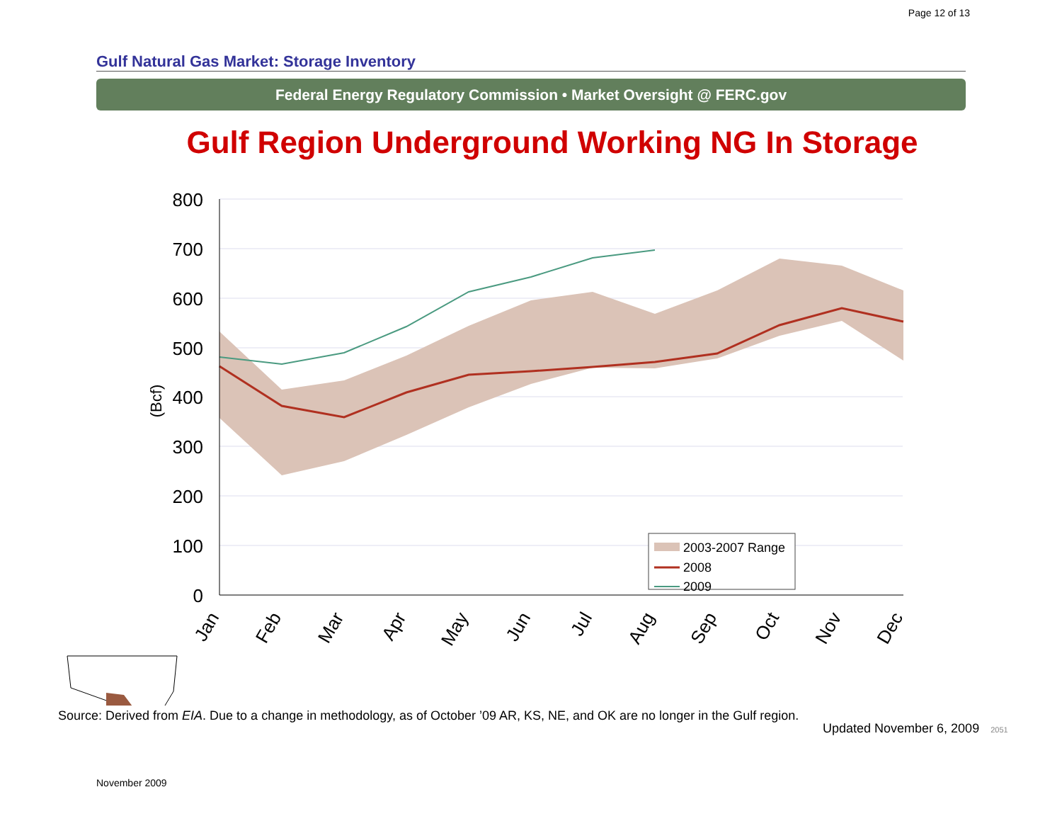Page 12 of 13
Gulf Natural Gas Market: Storage Inventory
Federal Energy Regulatory Commission • Market Oversight @ FERC.gov
Gulf Region Underground Working NG In Storage
800
700
600
500
400
300
200
100
0
(Bcf)
Jan
Feb
Mar
Apr
May
Jun
Jul
Aug
Sep
Oct
Nov
Dec
2003-2007 Range
2008
2009
Source: Derived from EIA. Due to a change in methodology, as of October ’09 AR, KS, NE, and OK are no longer in the Gulf region.
Updated November 6, 2009 2051
November 2009